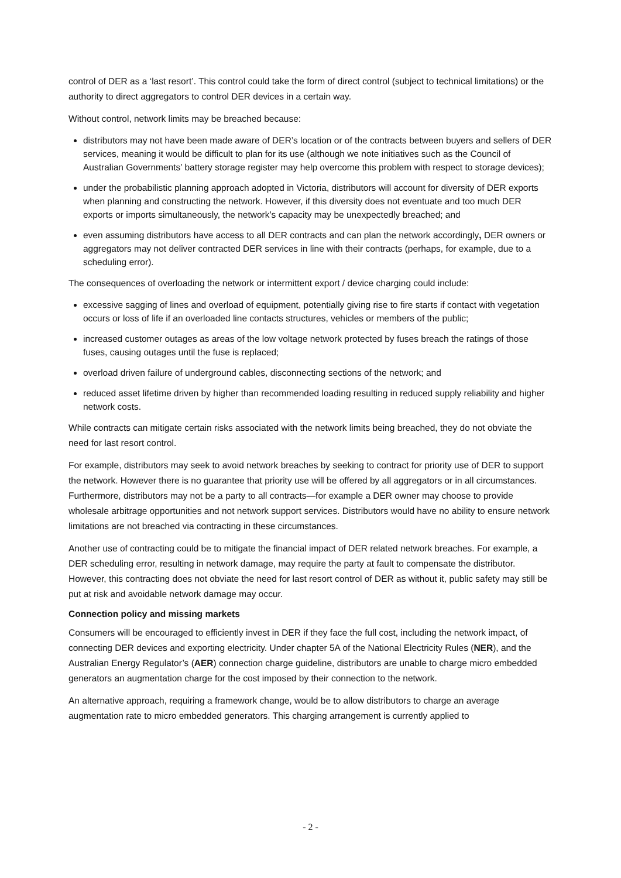control of DER as a ‘last resort’. This control could take the form of direct control (subject to technical limitations) or the authority to direct aggregators to control DER devices in a certain way.
Without control, network limits may be breached because:
distributors may not have been made aware of DER’s location or of the contracts between buyers and sellers of DER services, meaning it would be difficult to plan for its use (although we note initiatives such as the Council of Australian Governments’ battery storage register may help overcome this problem with respect to storage devices);
under the probabilistic planning approach adopted in Victoria, distributors will account for diversity of DER exports when planning and constructing the network. However, if this diversity does not eventuate and too much DER exports or imports simultaneously, the network’s capacity may be unexpectedly breached; and
even assuming distributors have access to all DER contracts and can plan the network accordingly, DER owners or aggregators may not deliver contracted DER services in line with their contracts (perhaps, for example, due to a scheduling error).
The consequences of overloading the network or intermittent export / device charging could include:
excessive sagging of lines and overload of equipment, potentially giving rise to fire starts if contact with vegetation occurs or loss of life if an overloaded line contacts structures, vehicles or members of the public;
increased customer outages as areas of the low voltage network protected by fuses breach the ratings of those fuses, causing outages until the fuse is replaced;
overload driven failure of underground cables, disconnecting sections of the network; and
reduced asset lifetime driven by higher than recommended loading resulting in reduced supply reliability and higher network costs.
While contracts can mitigate certain risks associated with the network limits being breached, they do not obviate the need for last resort control.
For example, distributors may seek to avoid network breaches by seeking to contract for priority use of DER to support the network. However there is no guarantee that priority use will be offered by all aggregators or in all circumstances. Furthermore, distributors may not be a party to all contracts—for example a DER owner may choose to provide wholesale arbitrage opportunities and not network support services. Distributors would have no ability to ensure network limitations are not breached via contracting in these circumstances.
Another use of contracting could be to mitigate the financial impact of DER related network breaches. For example, a DER scheduling error, resulting in network damage, may require the party at fault to compensate the distributor. However, this contracting does not obviate the need for last resort control of DER as without it, public safety may still be put at risk and avoidable network damage may occur.
Connection policy and missing markets
Consumers will be encouraged to efficiently invest in DER if they face the full cost, including the network impact, of connecting DER devices and exporting electricity. Under chapter 5A of the National Electricity Rules (NER), and the Australian Energy Regulator’s (AER) connection charge guideline, distributors are unable to charge micro embedded generators an augmentation charge for the cost imposed by their connection to the network.
An alternative approach, requiring a framework change, would be to allow distributors to charge an average augmentation rate to micro embedded generators. This charging arrangement is currently applied to
- 2 -